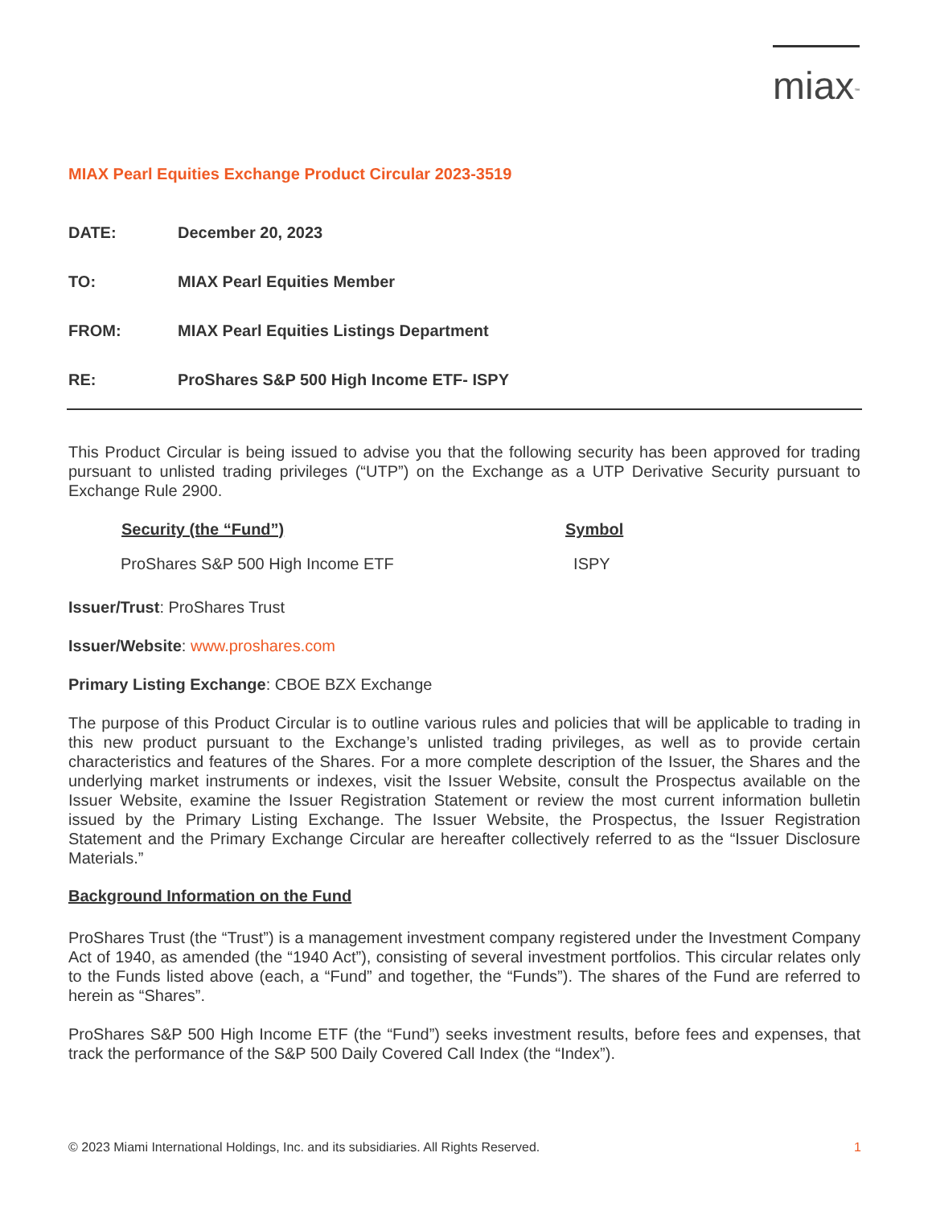miax<sup>™</sup>
MIAX Pearl Equities Exchange Product Circular 2023-3519
| DATE: | December 20, 2023 |
| TO: | MIAX Pearl Equities Member |
| FROM: | MIAX Pearl Equities Listings Department |
| RE: | ProShares S&P 500 High Income ETF- ISPY |
This Product Circular is being issued to advise you that the following security has been approved for trading pursuant to unlisted trading privileges (“UTP”) on the Exchange as a UTP Derivative Security pursuant to Exchange Rule 2900.
| Security (the “Fund”) | Symbol |
| --- | --- |
| ProShares S&P 500 High Income ETF | ISPY |
Issuer/Trust: ProShares Trust
Issuer/Website: www.proshares.com
Primary Listing Exchange: CBOE BZX Exchange
The purpose of this Product Circular is to outline various rules and policies that will be applicable to trading in this new product pursuant to the Exchange’s unlisted trading privileges, as well as to provide certain characteristics and features of the Shares. For a more complete description of the Issuer, the Shares and the underlying market instruments or indexes, visit the Issuer Website, consult the Prospectus available on the Issuer Website, examine the Issuer Registration Statement or review the most current information bulletin issued by the Primary Listing Exchange. The Issuer Website, the Prospectus, the Issuer Registration Statement and the Primary Exchange Circular are hereafter collectively referred to as the “Issuer Disclosure Materials.”
Background Information on the Fund
ProShares Trust (the “Trust”) is a management investment company registered under the Investment Company Act of 1940, as amended (the “1940 Act”), consisting of several investment portfolios. This circular relates only to the Funds listed above (each, a “Fund” and together, the “Funds”). The shares of the Fund are referred to herein as “Shares”.
ProShares S&P 500 High Income ETF (the “Fund”) seeks investment results, before fees and expenses, that track the performance of the S&P 500 Daily Covered Call Index (the “Index”).
© 2023 Miami International Holdings, Inc. and its subsidiaries. All Rights Reserved. 1